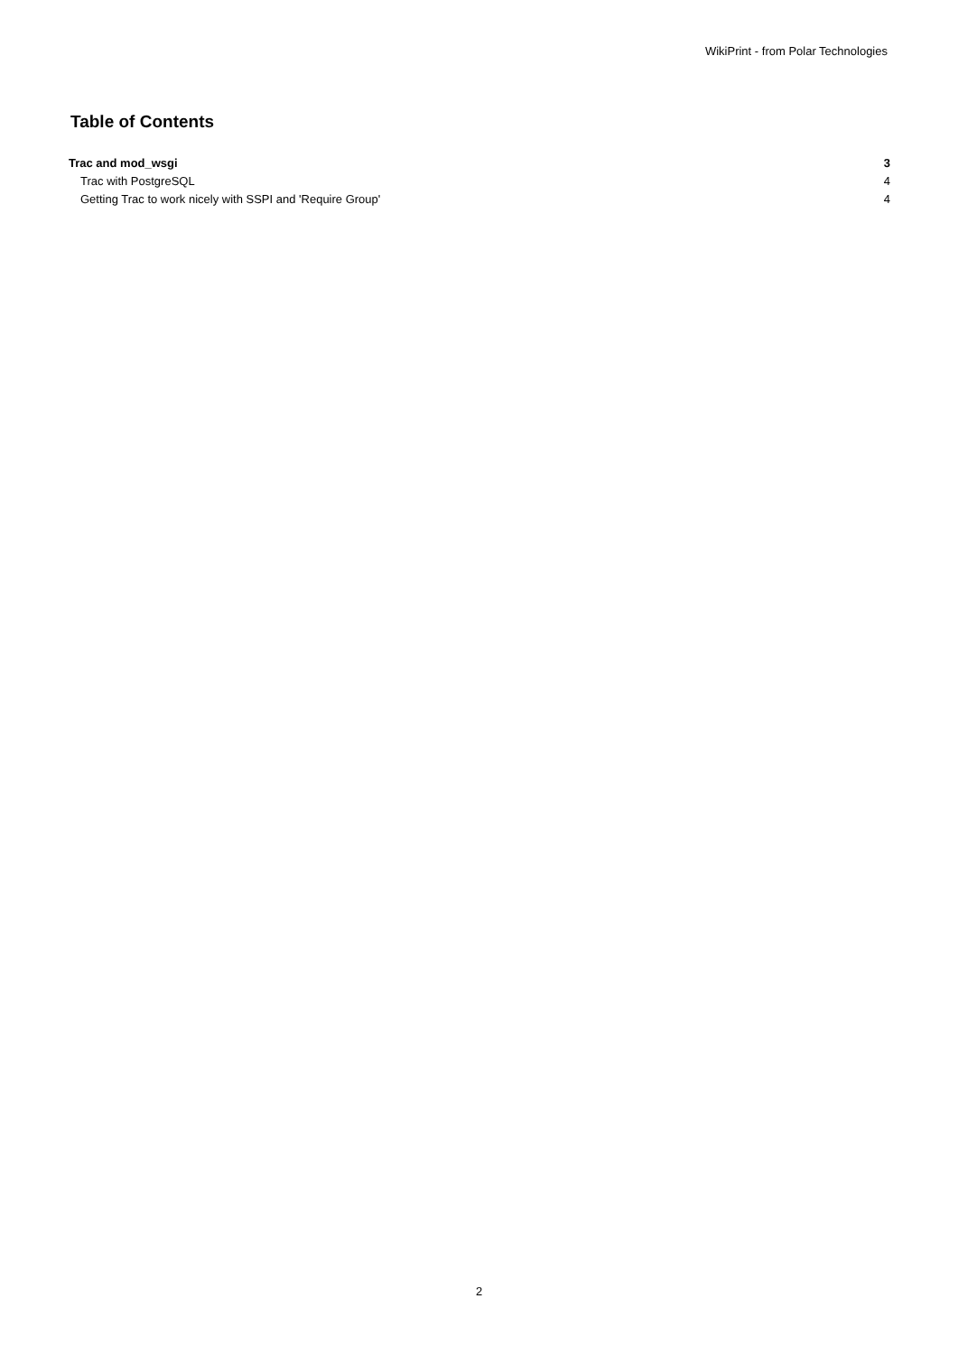WikiPrint - from Polar Technologies
Table of Contents
Trac and mod_wsgi 3
Trac with PostgreSQL 4
Getting Trac to work nicely with SSPI and 'Require Group' 4
2